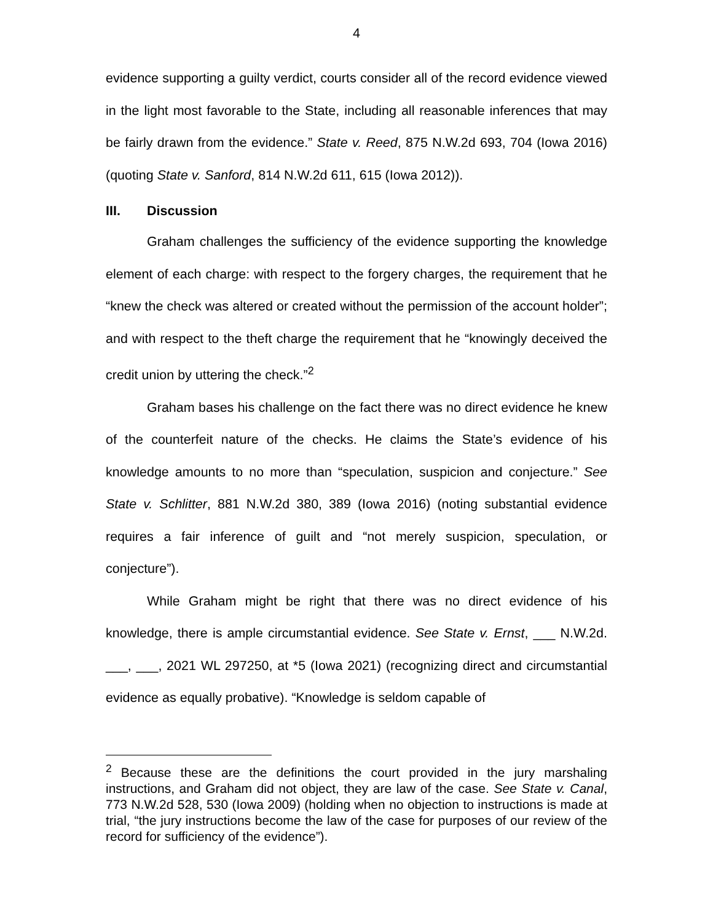4
evidence supporting a guilty verdict, courts consider all of the record evidence viewed in the light most favorable to the State, including all reasonable inferences that may be fairly drawn from the evidence.” State v. Reed, 875 N.W.2d 693, 704 (Iowa 2016) (quoting State v. Sanford, 814 N.W.2d 611, 615 (Iowa 2012)).
III. Discussion
Graham challenges the sufficiency of the evidence supporting the knowledge element of each charge: with respect to the forgery charges, the requirement that he “knew the check was altered or created without the permission of the account holder”; and with respect to the theft charge the requirement that he “knowingly deceived the credit union by uttering the check.”<sup>2</sup>
Graham bases his challenge on the fact there was no direct evidence he knew of the counterfeit nature of the checks. He claims the State’s evidence of his knowledge amounts to no more than “speculation, suspicion and conjecture.” See State v. Schlitter, 881 N.W.2d 380, 389 (Iowa 2016) (noting substantial evidence requires a fair inference of guilt and “not merely suspicion, speculation, or conjecture”).
While Graham might be right that there was no direct evidence of his knowledge, there is ample circumstantial evidence. See State v. Ernst, ___ N.W.2d. ___, ___, 2021 WL 297250, at *5 (Iowa 2021) (recognizing direct and circumstantial evidence as equally probative). “Knowledge is seldom capable of
<sup>2</sup> Because these are the definitions the court provided in the jury marshaling instructions, and Graham did not object, they are law of the case. See State v. Canal, 773 N.W.2d 528, 530 (Iowa 2009) (holding when no objection to instructions is made at trial, “the jury instructions become the law of the case for purposes of our review of the record for sufficiency of the evidence”).